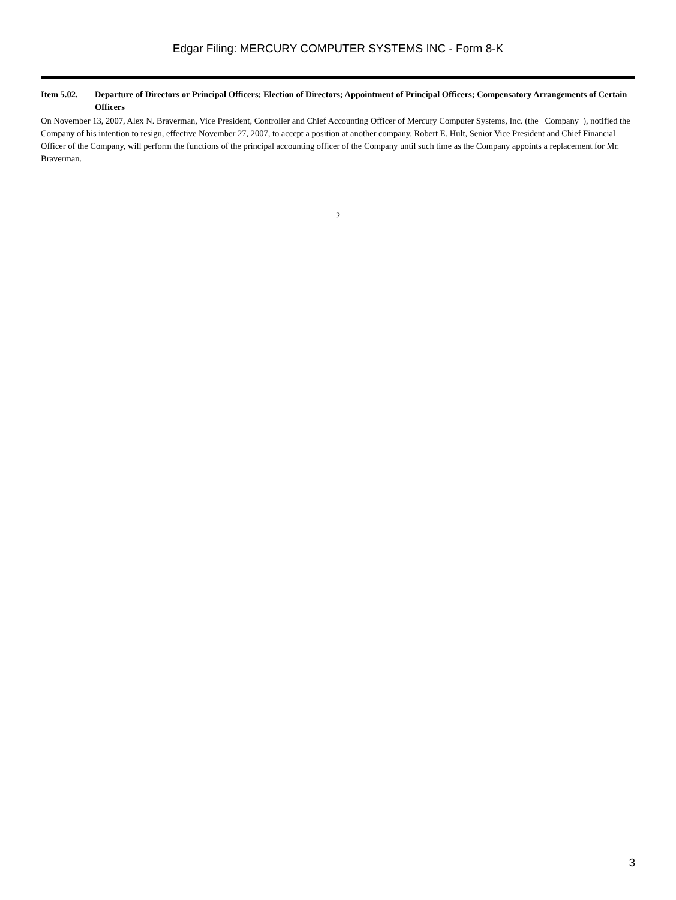Edgar Filing: MERCURY COMPUTER SYSTEMS INC - Form 8-K
Item 5.02. Departure of Directors or Principal Officers; Election of Directors; Appointment of Principal Officers; Compensatory Arrangements of Certain Officers
On November 13, 2007, Alex N. Braverman, Vice President, Controller and Chief Accounting Officer of Mercury Computer Systems, Inc. (the Company ), notified the Company of his intention to resign, effective November 27, 2007, to accept a position at another company. Robert E. Hult, Senior Vice President and Chief Financial Officer of the Company, will perform the functions of the principal accounting officer of the Company until such time as the Company appoints a replacement for Mr. Braverman.
2
3